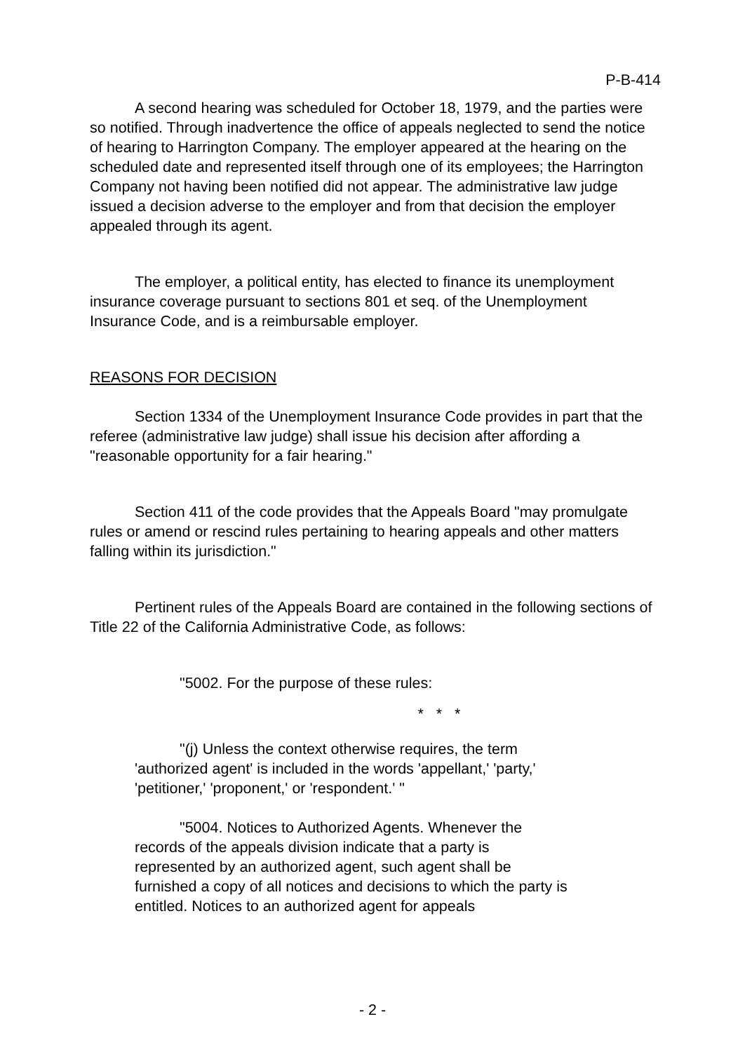P-B-414
A second hearing was scheduled for October 18, 1979, and the parties were so notified. Through inadvertence the office of appeals neglected to send the notice of hearing to Harrington Company. The employer appeared at the hearing on the scheduled date and represented itself through one of its employees; the Harrington Company not having been notified did not appear. The administrative law judge issued a decision adverse to the employer and from that decision the employer appealed through its agent.
The employer, a political entity, has elected to finance its unemployment insurance coverage pursuant to sections 801 et seq. of the Unemployment Insurance Code, and is a reimbursable employer.
REASONS FOR DECISION
Section 1334 of the Unemployment Insurance Code provides in part that the referee (administrative law judge) shall issue his decision after affording a "reasonable opportunity for a fair hearing."
Section 411 of the code provides that the Appeals Board "may promulgate rules or amend or rescind rules pertaining to hearing appeals and other matters falling within its jurisdiction."
Pertinent rules of the Appeals Board are contained in the following sections of Title 22 of the California Administrative Code, as follows:
"5002. For the purpose of these rules:
* * *
"(j) Unless the context otherwise requires, the term 'authorized agent' is included in the words 'appellant,' 'party,' 'petitioner,' 'proponent,' or 'respondent.' "
"5004. Notices to Authorized Agents. Whenever the records of the appeals division indicate that a party is represented by an authorized agent, such agent shall be furnished a copy of all notices and decisions to which the party is entitled. Notices to an authorized agent for appeals
- 2 -